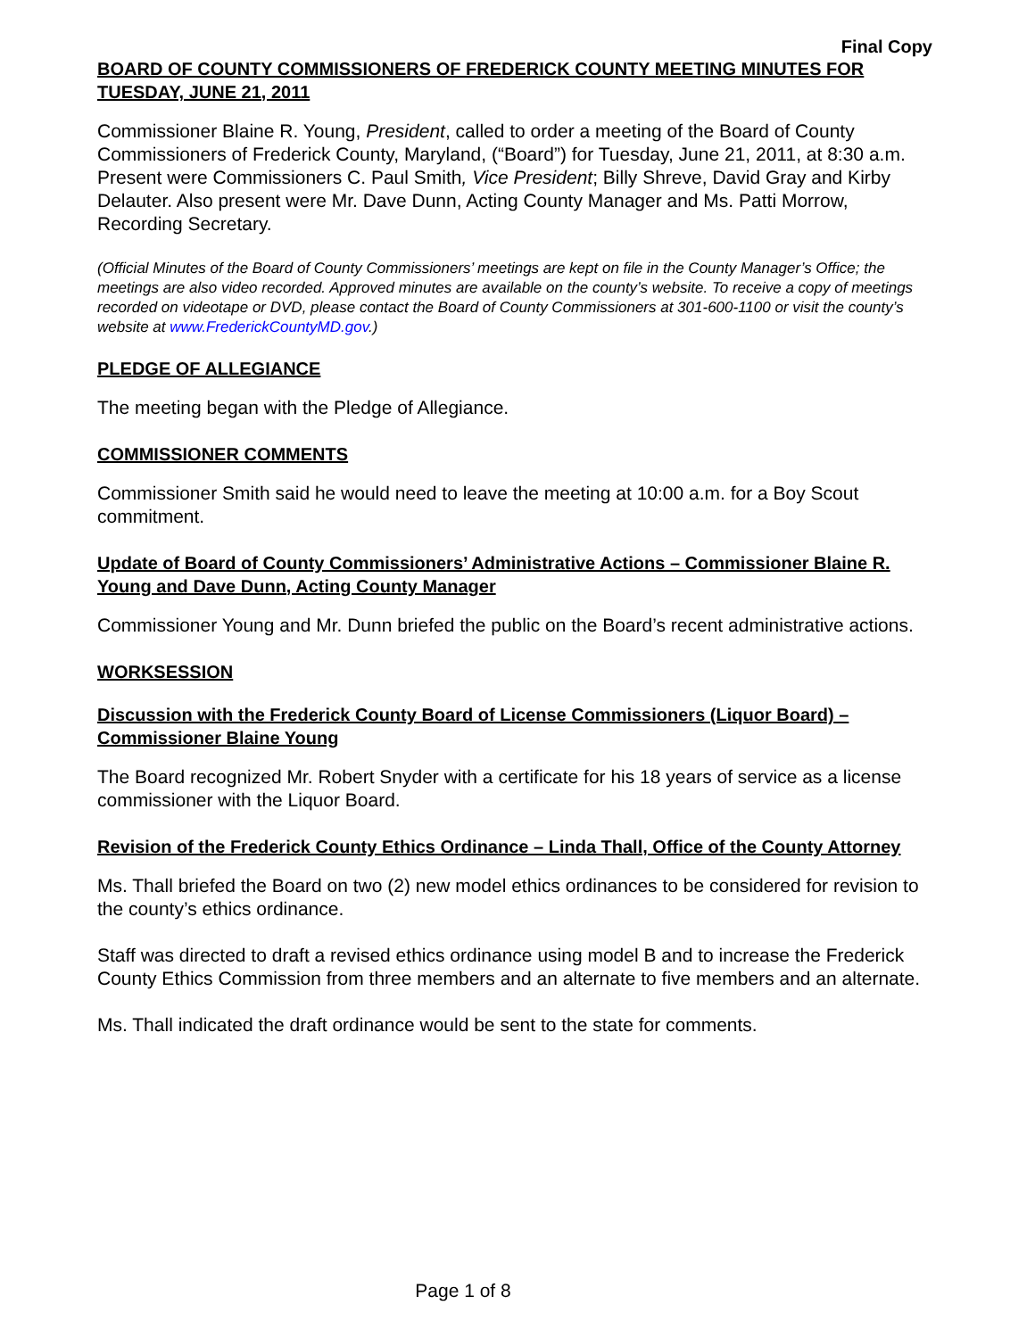Final Copy
BOARD OF COUNTY COMMISSIONERS OF FREDERICK COUNTY MEETING MINUTES FOR TUESDAY, JUNE 21, 2011
Commissioner Blaine R. Young, President, called to order a meeting of the Board of County Commissioners of Frederick County, Maryland, (“Board”) for Tuesday, June 21, 2011, at 8:30 a.m. Present were Commissioners C. Paul Smith, Vice President; Billy Shreve, David Gray and Kirby Delauter. Also present were Mr. Dave Dunn, Acting County Manager and Ms. Patti Morrow, Recording Secretary.
(Official Minutes of the Board of County Commissioners’ meetings are kept on file in the County Manager’s Office; the meetings are also video recorded. Approved minutes are available on the county’s website. To receive a copy of meetings recorded on videotape or DVD, please contact the Board of County Commissioners at 301-600-1100 or visit the county’s website at www.FrederickCountyMD.gov.)
PLEDGE OF ALLEGIANCE
The meeting began with the Pledge of Allegiance.
COMMISSIONER COMMENTS
Commissioner Smith said he would need to leave the meeting at 10:00 a.m. for a Boy Scout commitment.
Update of Board of County Commissioners’ Administrative Actions – Commissioner Blaine R. Young and Dave Dunn, Acting County Manager
Commissioner Young and Mr. Dunn briefed the public on the Board’s recent administrative actions.
WORKSESSION
Discussion with the Frederick County Board of License Commissioners (Liquor Board) – Commissioner Blaine Young
The Board recognized Mr. Robert Snyder with a certificate for his 18 years of service as a license commissioner with the Liquor Board.
Revision of the Frederick County Ethics Ordinance – Linda Thall, Office of the County Attorney
Ms. Thall briefed the Board on two (2) new model ethics ordinances to be considered for revision to the county’s ethics ordinance.
Staff was directed to draft a revised ethics ordinance using model B and to increase the Frederick County Ethics Commission from three members and an alternate to five members and an alternate.
Ms. Thall indicated the draft ordinance would be sent to the state for comments.
Page 1 of 8